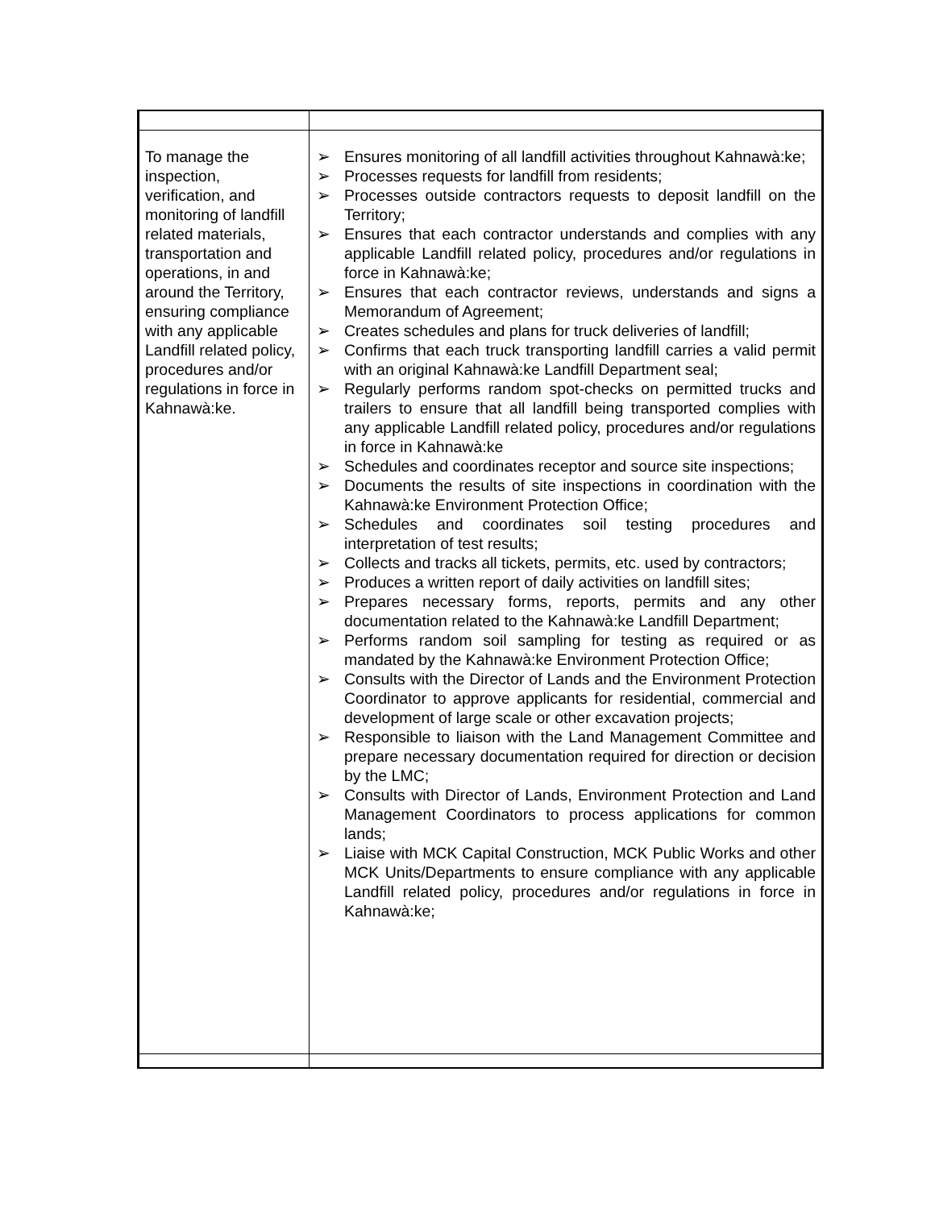| To manage the inspection, verification, and monitoring of landfill related materials, transportation and operations, in and around the Territory, ensuring compliance with any applicable Landfill related policy, procedures and/or regulations in force in Kahnawà:ke. | ➢ Ensures monitoring of all landfill activities throughout Kahnawà:ke; ➢ Processes requests for landfill from residents; ➢ Processes outside contractors requests to deposit landfill on the Territory; ➢ Ensures that each contractor understands and complies with any applicable Landfill related policy, procedures and/or regulations in force in Kahnawà:ke; ➢ Ensures that each contractor reviews, understands and signs a Memorandum of Agreement; ➢ Creates schedules and plans for truck deliveries of landfill; ➢ Confirms that each truck transporting landfill carries a valid permit with an original Kahnawà:ke Landfill Department seal; ➢ Regularly performs random spot-checks on permitted trucks and trailers to ensure that all landfill being transported complies with any applicable Landfill related policy, procedures and/or regulations in force in Kahnawà:ke ➢ Schedules and coordinates receptor and source site inspections; ➢ Documents the results of site inspections in coordination with the Kahnawà:ke Environment Protection Office; ➢ Schedules and coordinates soil testing procedures and interpretation of test results; ➢ Collects and tracks all tickets, permits, etc. used by contractors; ➢ Produces a written report of daily activities on landfill sites; ➢ Prepares necessary forms, reports, permits and any other documentation related to the Kahnawà:ke Landfill Department; ➢ Performs random soil sampling for testing as required or as mandated by the Kahnawà:ke Environment Protection Office; ➢ Consults with the Director of Lands and the Environment Protection Coordinator to approve applicants for residential, commercial and development of large scale or other excavation projects; ➢ Responsible to liaison with the Land Management Committee and prepare necessary documentation required for direction or decision by the LMC; ➢ Consults with Director of Lands, Environment Protection and Land Management Coordinators to process applications for common lands; ➢ Liaise with MCK Capital Construction, MCK Public Works and other MCK Units/Departments to ensure compliance with any applicable Landfill related policy, procedures and/or regulations in force in Kahnawà:ke; |